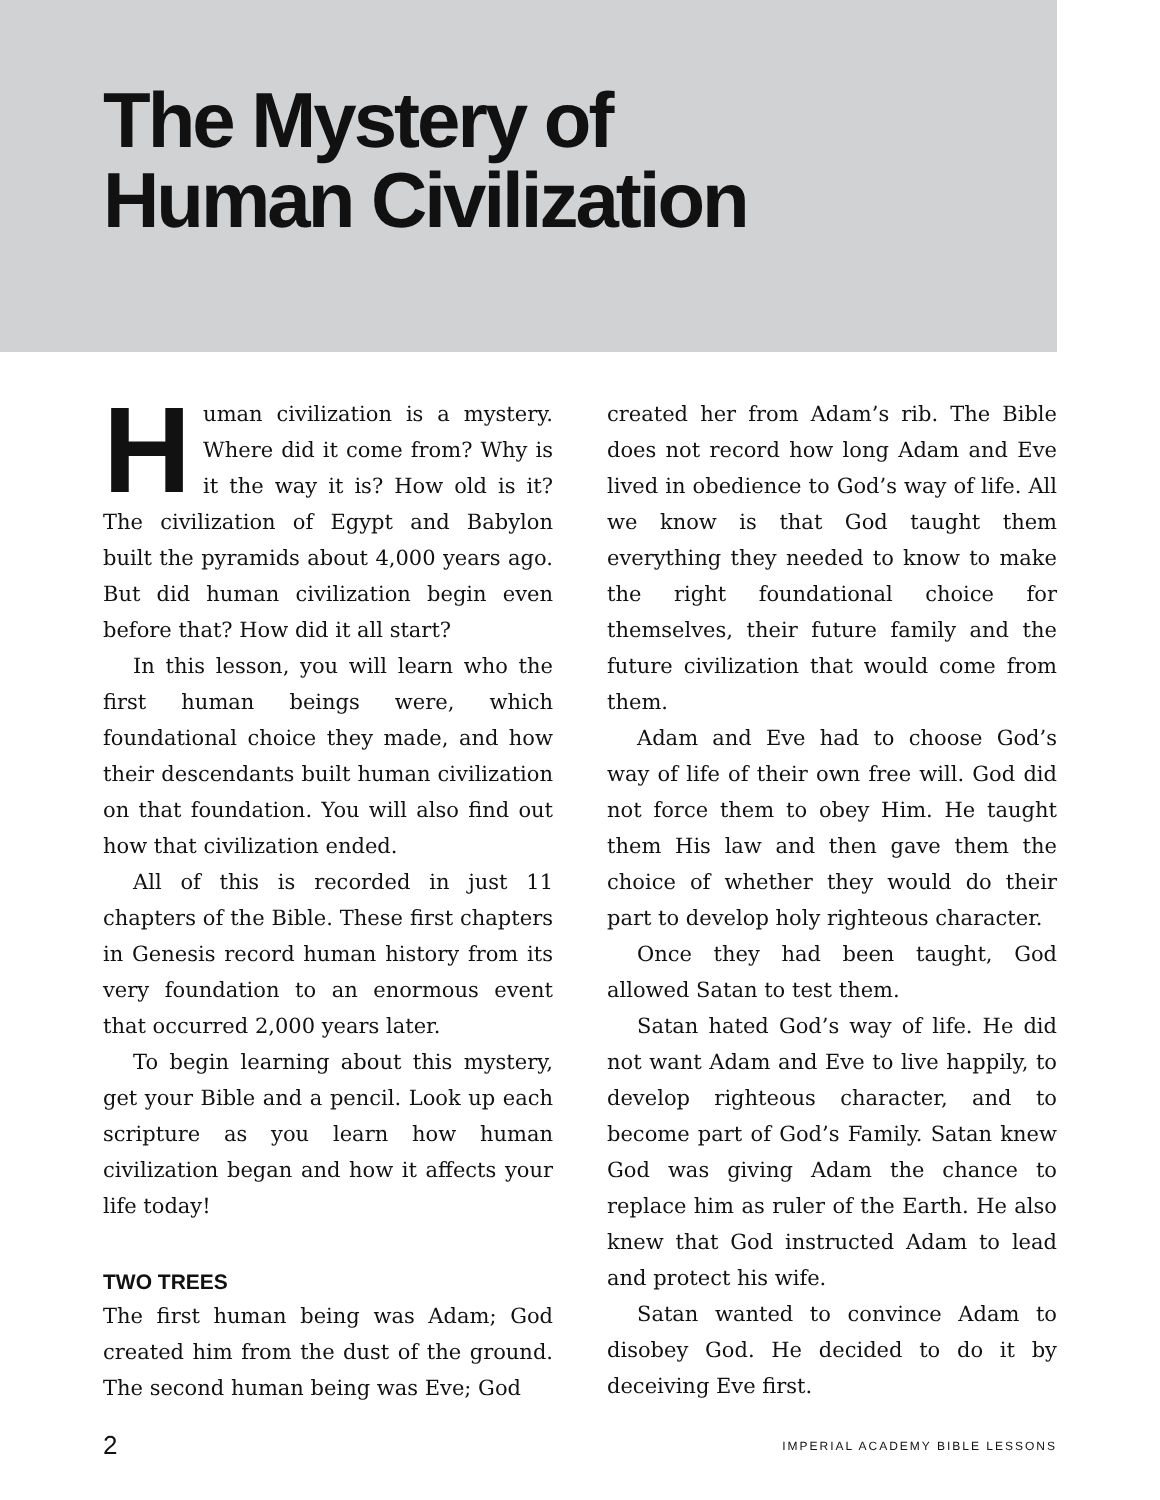The Mystery of
Human Civilization
Human civilization is a mystery. Where did it come from? Why is it the way it is? How old is it? The civilization of Egypt and Babylon built the pyramids about 4,000 years ago. But did human civilization begin even before that? How did it all start?
In this lesson, you will learn who the first human beings were, which foundational choice they made, and how their descendants built human civilization on that foundation. You will also find out how that civilization ended.
All of this is recorded in just 11 chapters of the Bible. These first chapters in Genesis record human history from its very foundation to an enormous event that occurred 2,000 years later.
To begin learning about this mystery, get your Bible and a pencil. Look up each scripture as you learn how human civilization began and how it affects your life today!
TWO TREES
The first human being was Adam; God created him from the dust of the ground. The second human being was Eve; God
created her from Adam’s rib. The Bible does not record how long Adam and Eve lived in obedience to God’s way of life. All we know is that God taught them everything they needed to know to make the right foundational choice for themselves, their future family and the future civilization that would come from them.
Adam and Eve had to choose God’s way of life of their own free will. God did not force them to obey Him. He taught them His law and then gave them the choice of whether they would do their part to develop holy righteous character.
Once they had been taught, God allowed Satan to test them.
Satan hated God’s way of life. He did not want Adam and Eve to live happily, to develop righteous character, and to become part of God’s Family. Satan knew God was giving Adam the chance to replace him as ruler of the Earth. He also knew that God instructed Adam to lead and protect his wife.
Satan wanted to convince Adam to disobey God. He decided to do it by deceiving Eve first.
2 IMPERIAL ACADEMY BIBLE LESSONS